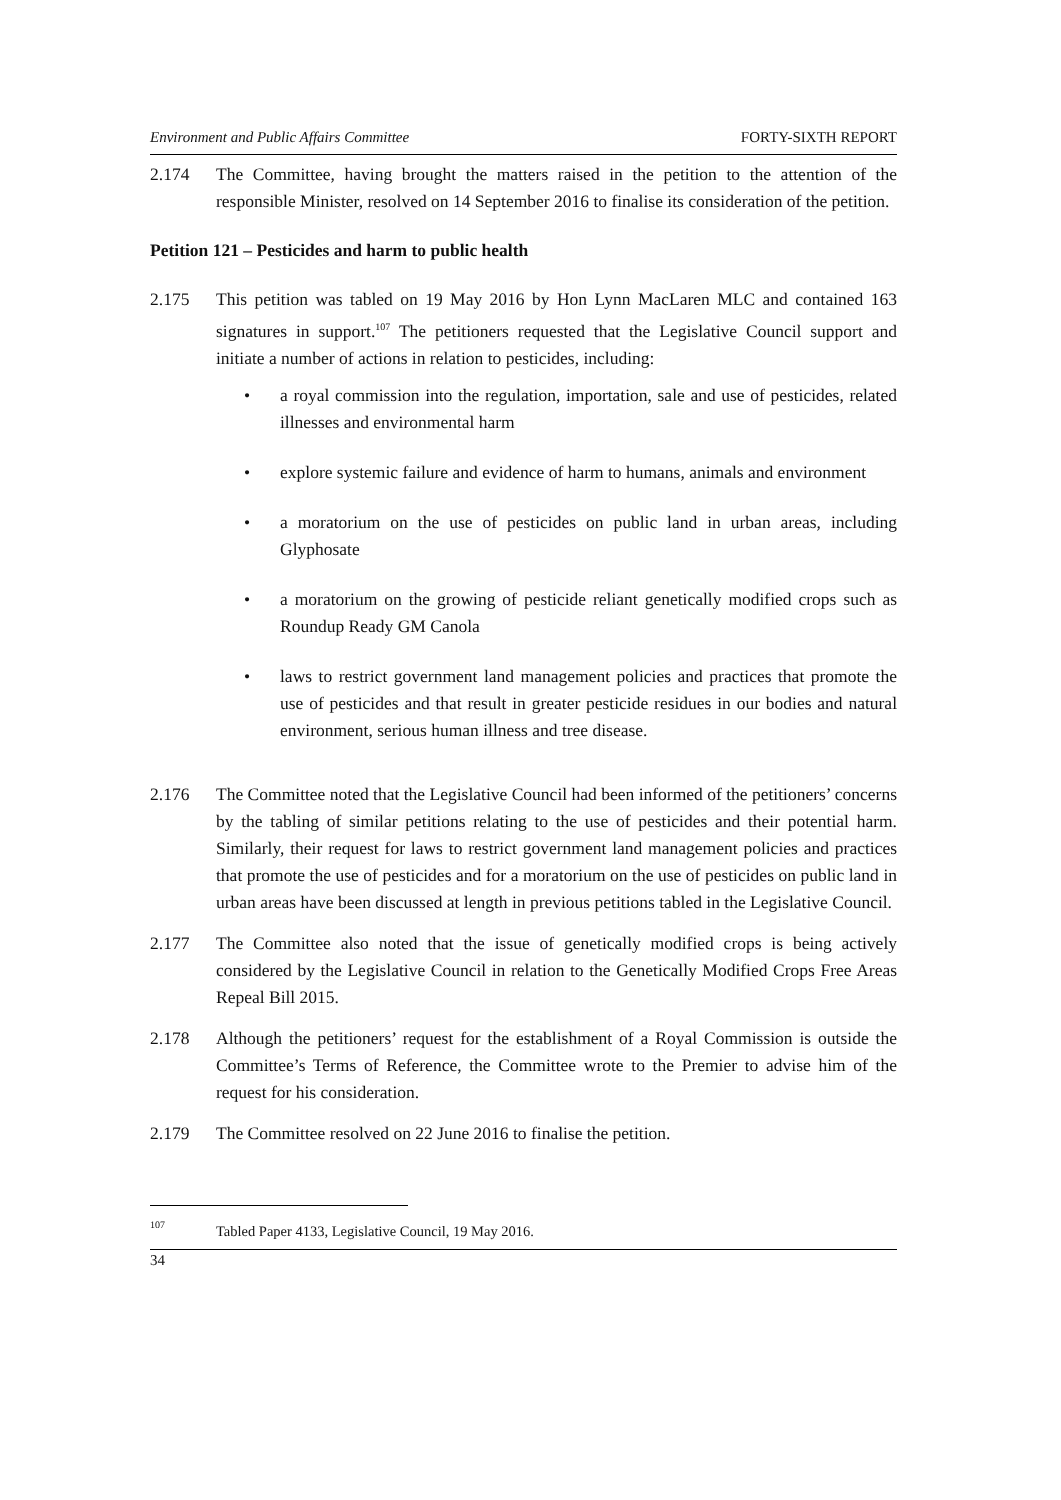Environment and Public Affairs Committee FORTY-SIXTH REPORT
2.174 The Committee, having brought the matters raised in the petition to the attention of the responsible Minister, resolved on 14 September 2016 to finalise its consideration of the petition.
Petition 121 – Pesticides and harm to public health
2.175 This petition was tabled on 19 May 2016 by Hon Lynn MacLaren MLC and contained 163 signatures in support.<sup>107</sup> The petitioners requested that the Legislative Council support and initiate a number of actions in relation to pesticides, including:
• a royal commission into the regulation, importation, sale and use of pesticides, related illnesses and environmental harm
• explore systemic failure and evidence of harm to humans, animals and environment
• a moratorium on the use of pesticides on public land in urban areas, including Glyphosate
• a moratorium on the growing of pesticide reliant genetically modified crops such as Roundup Ready GM Canola
• laws to restrict government land management policies and practices that promote the use of pesticides and that result in greater pesticide residues in our bodies and natural environment, serious human illness and tree disease.
2.176 The Committee noted that the Legislative Council had been informed of the petitioners’ concerns by the tabling of similar petitions relating to the use of pesticides and their potential harm. Similarly, their request for laws to restrict government land management policies and practices that promote the use of pesticides and for a moratorium on the use of pesticides on public land in urban areas have been discussed at length in previous petitions tabled in the Legislative Council.
2.177 The Committee also noted that the issue of genetically modified crops is being actively considered by the Legislative Council in relation to the Genetically Modified Crops Free Areas Repeal Bill 2015.
2.178 Although the petitioners’ request for the establishment of a Royal Commission is outside the Committee’s Terms of Reference, the Committee wrote to the Premier to advise him of the request for his consideration.
2.179 The Committee resolved on 22 June 2016 to finalise the petition.
107 Tabled Paper 4133, Legislative Council, 19 May 2016.
34